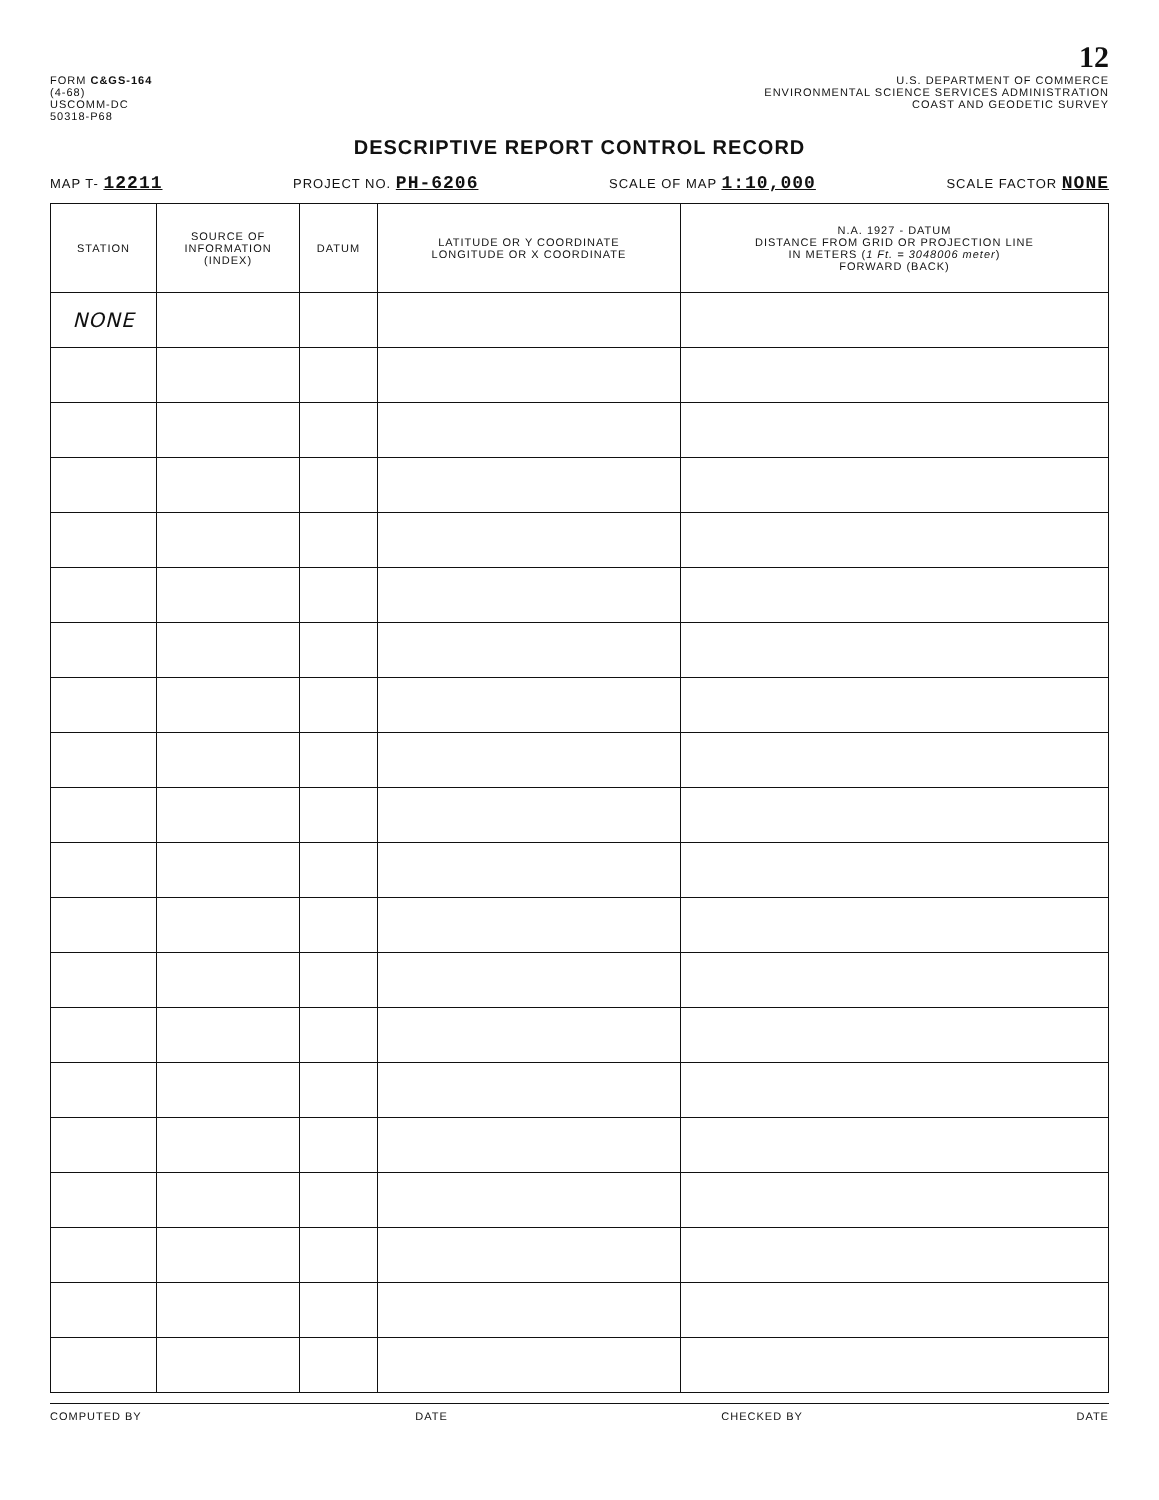12
FORM C&GS-164
(4-68)
USCOMM-DC
50318-P68
U.S. DEPARTMENT OF COMMERCE
ENVIRONMENTAL SCIENCE SERVICES ADMINISTRATION
COAST AND GEODETIC SURVEY
DESCRIPTIVE REPORT CONTROL RECORD
MAP T- 12211 PROJECT NO. PH-6206 SCALE OF MAP 1:10,000 SCALE FACTOR NONE
| STATION | SOURCE OF INFORMATION (INDEX) | DATUM | LATITUDE OR Y COORDINATE LONGITUDE OR X COORDINATE | N.A. 1927 - DATUM DISTANCE FROM GRID OR PROJECTION LINE IN METERS ( 1 Ft. = 3048006 meter ) FORWARD (BACK) |
| --- | --- | --- | --- | --- |
| NONE | | | | |
COMPUTED BY DATE CHECKED BY DATE